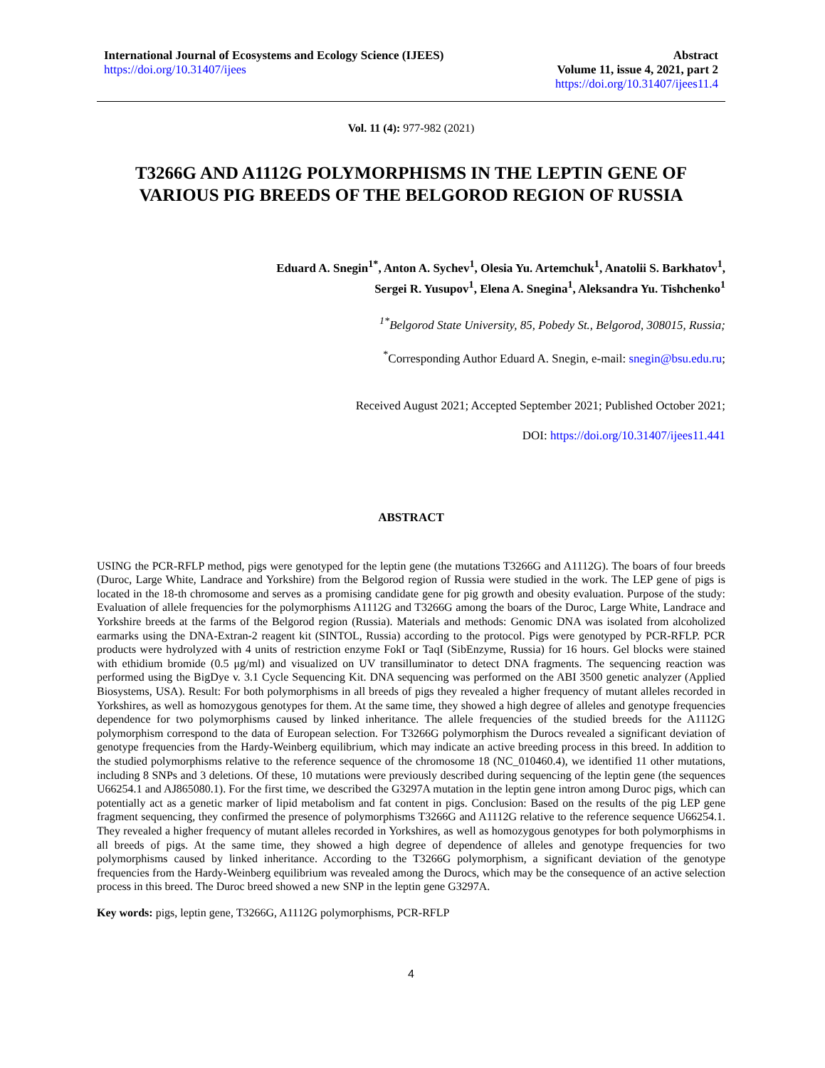International Journal of Ecosystems and Ecology Science (IJEES)
https://doi.org/10.31407/ijees
Abstract
Volume 11, issue 4, 2021, part 2
https://doi.org/10.31407/ijees11.4
Vol. 11 (4): 977-982 (2021)
T3266G AND A1112G POLYMORPHISMS IN THE LEPTIN GENE OF VARIOUS PIG BREEDS OF THE BELGOROD REGION OF RUSSIA
Eduard A. Snegin<sup>1*</sup>, Anton A. Sychev<sup>1</sup>, Olesia Yu. Artemchuk<sup>1</sup>, Anatolii S. Barkhatov<sup>1</sup>,
Sergei R. Yusupov<sup>1</sup>, Elena A. Snegina<sup>1</sup>, Aleksandra Yu. Tishchenko<sup>1</sup>
<sup>1*</sup>Belgorod State University, 85, Pobedy St., Belgorod, 308015, Russia;
<sup>*</sup> Corresponding Author Eduard A. Snegin, e-mail: snegin@bsu.edu.ru;
Received August 2021; Accepted September 2021; Published October 2021;
DOI: https://doi.org/10.31407/ijees11.441
ABSTRACT
USING the PCR-RFLP method, pigs were genotyped for the leptin gene (the mutations T3266G and A1112G). The boars of four breeds (Duroc, Large White, Landrace and Yorkshire) from the Belgorod region of Russia were studied in the work. The LEP gene of pigs is located in the 18-th chromosome and serves as a promising candidate gene for pig growth and obesity evaluation. Purpose of the study: Evaluation of allele frequencies for the polymorphisms A1112G and T3266G among the boars of the Duroc, Large White, Landrace and Yorkshire breeds at the farms of the Belgorod region (Russia). Materials and methods: Genomic DNA was isolated from alcoholized earmarks using the DNA-Extran-2 reagent kit (SINTOL, Russia) according to the protocol. Pigs were genotyped by PCR-RFLP. PCR products were hydrolyzed with 4 units of restriction enzyme FokI or TaqI (SibEnzyme, Russia) for 16 hours. Gel blocks were stained with ethidium bromide (0.5 μg/ml) and visualized on UV transilluminator to detect DNA fragments. The sequencing reaction was performed using the BigDye v. 3.1 Cycle Sequencing Kit. DNA sequencing was performed on the ABI 3500 genetic analyzer (Applied Biosystems, USA). Result: For both polymorphisms in all breeds of pigs they revealed a higher frequency of mutant alleles recorded in Yorkshires, as well as homozygous genotypes for them. At the same time, they showed a high degree of alleles and genotype frequencies dependence for two polymorphisms caused by linked inheritance. The allele frequencies of the studied breeds for the A1112G polymorphism correspond to the data of European selection. For T3266G polymorphism the Durocs revealed a significant deviation of genotype frequencies from the Hardy-Weinberg equilibrium, which may indicate an active breeding process in this breed. In addition to the studied polymorphisms relative to the reference sequence of the chromosome 18 (NC_010460.4), we identified 11 other mutations, including 8 SNPs and 3 deletions. Of these, 10 mutations were previously described during sequencing of the leptin gene (the sequences U66254.1 and AJ865080.1). For the first time, we described the G3297A mutation in the leptin gene intron among Duroc pigs, which can potentially act as a genetic marker of lipid metabolism and fat content in pigs. Conclusion: Based on the results of the pig LEP gene fragment sequencing, they confirmed the presence of polymorphisms T3266G and A1112G relative to the reference sequence U66254.1. They revealed a higher frequency of mutant alleles recorded in Yorkshires, as well as homozygous genotypes for both polymorphisms in all breeds of pigs. At the same time, they showed a high degree of dependence of alleles and genotype frequencies for two polymorphisms caused by linked inheritance. According to the T3266G polymorphism, a significant deviation of the genotype frequencies from the Hardy-Weinberg equilibrium was revealed among the Durocs, which may be the consequence of an active selection process in this breed. The Duroc breed showed a new SNP in the leptin gene G3297A.
Key words: pigs, leptin gene, T3266G, A1112G polymorphisms, PCR-RFLP
4